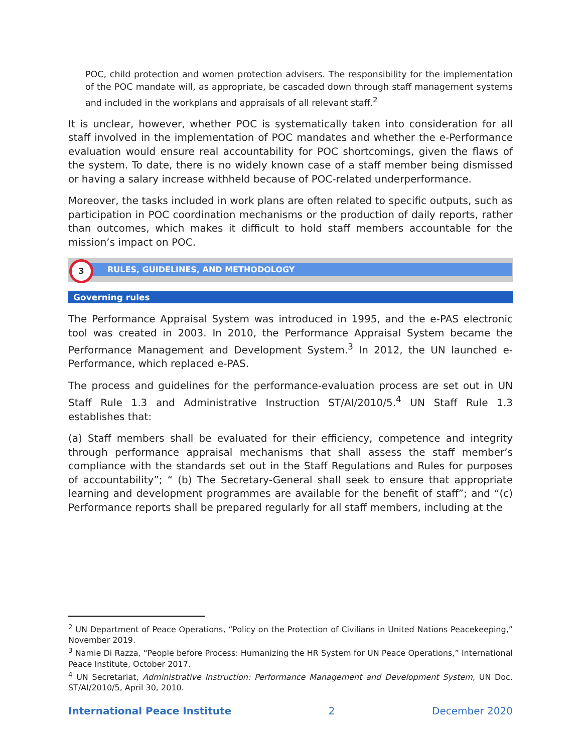POC, child protection and women protection advisers. The responsibility for the implementation of the POC mandate will, as appropriate, be cascaded down through staff management systems and included in the workplans and appraisals of all relevant staff.<sup>2</sup>
It is unclear, however, whether POC is systematically taken into consideration for all staff involved in the implementation of POC mandates and whether the e-Performance evaluation would ensure real accountability for POC shortcomings, given the flaws of the system. To date, there is no widely known case of a staff member being dismissed or having a salary increase withheld because of POC-related underperformance.
Moreover, the tasks included in work plans are often related to specific outputs, such as participation in POC coordination mechanisms or the production of daily reports, rather than outcomes, which makes it difficult to hold staff members accountable for the mission’s impact on POC.
RULES, GUIDELINES, AND METHODOLOGY
3
Governing rules
The Performance Appraisal System was introduced in 1995, and the e-PAS electronic tool was created in 2003. In 2010, the Performance Appraisal System became the Performance Management and Development System.<sup>3</sup> In 2012, the UN launched e-Performance, which replaced e-PAS.
The process and guidelines for the performance-evaluation process are set out in UN Staff Rule 1.3 and Administrative Instruction ST/AI/2010/5.<sup>4</sup> UN Staff Rule 1.3 establishes that:
(a) Staff members shall be evaluated for their efficiency, competence and integrity through performance appraisal mechanisms that shall assess the staff member’s compliance with the standards set out in the Staff Regulations and Rules for purposes of accountability”; “ (b) The Secretary-General shall seek to ensure that appropriate learning and development programmes are available for the benefit of staff”; and “(c) Performance reports shall be prepared regularly for all staff members, including at the
<sup>2</sup> UN Department of Peace Operations, “Policy on the Protection of Civilians in United Nations Peacekeeping,” November 2019.
<sup>3</sup> Namie Di Razza, “People before Process: Humanizing the HR System for UN Peace Operations,” International Peace Institute, October 2017.
<sup>4</sup> UN Secretariat, Administrative Instruction: Performance Management and Development System, UN Doc. ST/AI/2010/5, April 30, 2010.
International Peace Institute 2 December 2020